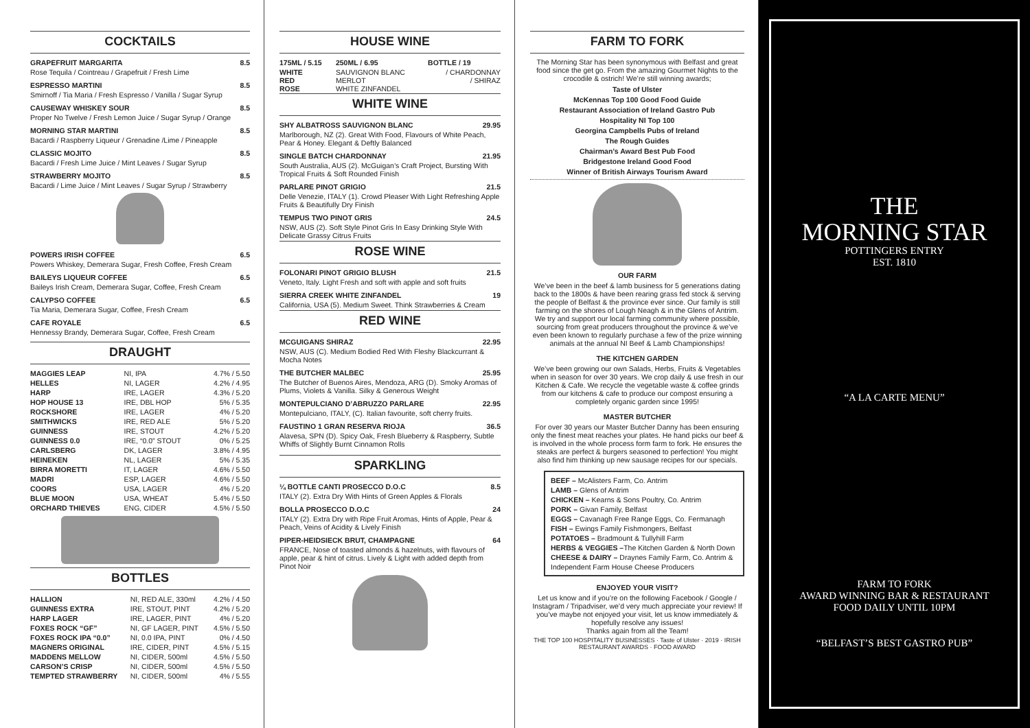COCKTAILS
GRAPEFRUIT MARGARITA 8.5
Rose Tequila / Cointreau / Grapefruit / Fresh Lime
ESPRESSO MARTINI 8.5
Smirnoff / Tia Maria / Fresh Espresso / Vanilla / Sugar Syrup
CAUSEWAY WHISKEY SOUR 8.5
Proper No Twelve / Fresh Lemon Juice / Sugar Syrup / Orange
MORNING STAR MARTINI 8.5
Bacardi / Raspberry Liqueur / Grenadine /Lime / Pineapple
CLASSIC MOJITO 8.5
Bacardi / Fresh Lime Juice / Mint Leaves / Sugar Syrup
STRAWBERRY MOJITO 8.5
Bacardi / Lime Juice / Mint Leaves / Sugar Syrup / Strawberry
POWERS IRISH COFFEE 6.5
Powers Whiskey, Demerara Sugar, Fresh Coffee, Fresh Cream
BAILEYS LIQUEUR COFFEE 6.5
Baileys Irish Cream, Demerara Sugar, Coffee, Fresh Cream
CALYPSO COFFEE 6.5
Tia Maria, Demerara Sugar, Coffee, Fresh Cream
CAFE ROYALE 6.5
Hennessy Brandy, Demerara Sugar, Coffee, Fresh Cream
DRAUGHT
| MAGGIES LEAP | NI, IPA | 4.7% / 5.50 |
| HELLES | NI, LAGER | 4.2% / 4.95 |
| HARP | IRE, LAGER | 4.3% / 5.20 |
| HOP HOUSE 13 | IRE, DBL HOP | 5% / 5.35 |
| ROCKSHORE | IRE, LAGER | 4% / 5.20 |
| SMITHWICKS | IRE, RED ALE | 5% / 5.20 |
| GUINNESS | IRE, STOUT | 4.2% / 5.20 |
| GUINNESS 0.0 | IRE, “0.0” STOUT | 0% / 5.25 |
| CARLSBERG | DK, LAGER | 3.8% / 4.95 |
| HEINEKEN | NL, LAGER | 5% / 5.35 |
| BIRRA MORETTI | IT, LAGER | 4.6% / 5.50 |
| MADRI | ESP, LAGER | 4.6% / 5.50 |
| COORS | USA, LAGER | 4% / 5.20 |
| BLUE MOON | USA, WHEAT | 5.4% / 5.50 |
| ORCHARD THIEVES | ENG, CIDER | 4.5% / 5.50 |
BOTTLES
| HALLION | NI, RED ALE, 330ml | 4.2% / 4.50 |
| GUINNESS EXTRA | IRE, STOUT, PINT | 4.2% / 5.20 |
| HARP LAGER | IRE, LAGER, PINT | 4% / 5.20 |
| FOXES ROCK “GF” | NI, GF LAGER, PINT | 4.5% / 5.50 |
| FOXES ROCK IPA “0.0” | NI, 0.0 IPA, PINT | 0% / 4.50 |
| MAGNERS ORIGINAL | IRE, CIDER, PINT | 4.5% / 5.15 |
| MADDENS MELLOW | NI, CIDER, 500ml | 4.5% / 5.50 |
| CARSON’S CRISP | NI, CIDER, 500ml | 4.5% / 5.50 |
| TEMPTED STRAWBERRY | NI, CIDER, 500ml | 4% / 5.55 |
HOUSE WINE
| 175ML / 5.15 | 250ML / 6.95 | BOTTLE / 19 |
| WHITE RED ROSE | SAUVIGNON BLANC MERLOT WHITE ZINFANDEL | / CHARDONNAY / SHIRAZ |
WHITE WINE
SHY ALBATROSS SAUVIGNON BLANC 29.95
Marlborough, NZ (2). Great With Food, Flavours of White Peach, Pear & Honey. Elegant & Deftly Balanced
SINGLE BATCH CHARDONNAY 21.95
South Australia, AUS (2). McGuigan’s Craft Project, Bursting With Tropical Fruits & Soft Rounded Finish
PARLARE PINOT GRIGIO 21.5
Delle Venezie, ITALY (1). Crowd Pleaser With Light Refreshing Apple Fruits & Beautifully Dry Finish
TEMPUS TWO PINOT GRIS 24.5
NSW, AUS (2). Soft Style Pinot Gris In Easy Drinking Style With Delicate Grassy Citrus Fruits
ROSE WINE
FOLONARI PINOT GRIGIO BLUSH 21.5
Veneto, Italy. Light Fresh and soft with apple and soft fruits
SIERRA CREEK WHITE ZINFANDEL 19
California, USA (5). Medium Sweet. Think Strawberries & Cream
RED WINE
MCGUIGANS SHIRAZ 22.95
NSW, AUS (C). Medium Bodied Red With Fleshy Blackcurrant & Mocha Notes
THE BUTCHER MALBEC 25.95
The Butcher of Buenos Aires, Mendoza, ARG (D). Smoky Aromas of Plums, Violets & Vanilla. Silky & Generous Weight
MONTEPULCIANO D’ABRUZZO PARLARE 22.95
Montepulciano, ITALY, (C). Italian favourite, soft cherry fruits.
FAUSTINO 1 GRAN RESERVA RIOJA 36.5
Alavesa, SPN (D). Spicy Oak, Fresh Blueberry & Raspberry, Subtle Whiffs of Slightly Burnt Cinnamon Rolls
SPARKLING
¼ BOTTLE CANTI PROSECCO D.O.C 8.5
ITALY (2). Extra Dry With Hints of Green Apples & Florals
BOLLA PROSECCO D.O.C 24
ITALY (2). Extra Dry with Ripe Fruit Aromas, Hints of Apple, Pear & Peach, Veins of Acidity & Lively Finish
PIPER-HEIDSIECK BRUT, CHAMPAGNE 64
FRANCE, Nose of toasted almonds & hazelnuts, with flavours of apple, pear & hint of citrus. Lively & Light with added depth from Pinot Noir
FARM TO FORK
The Morning Star has been synonymous with Belfast and great food since the get go. From the amazing Gourmet Nights to the crocodile & ostrich! We’re still winning awards;
Taste of Ulster
McKennas Top 100 Good Food Guide
Restaurant Association of Ireland Gastro Pub
Hospitality NI Top 100
Georgina Campbells Pubs of Ireland
The Rough Guides
Chairman’s Award Best Pub Food
Bridgestone Ireland Good Food
Winner of British Airways Tourism Award
OUR FARM
We’ve been in the beef & lamb business for 5 generations dating back to the 1800s & have been rearing grass fed stock & serving the people of Belfast & the province ever since. Our family is still farming on the shores of Lough Neagh & in the Glens of Antrim. We try and support our local farming community where possible, sourcing from great producers throughout the province & we’ve even been known to regularly purchase a few of the prize winning animals at the annual NI Beef & Lamb Championships!
THE KITCHEN GARDEN
We’ve been growing our own Salads, Herbs, Fruits & Vegetables when in season for over 30 years. We crop daily & use fresh in our Kitchen & Cafe. We recycle the vegetable waste & coffee grinds from our kitchens & cafe to produce our compost ensuring a completely organic garden since 1995!
MASTER BUTCHER
For over 30 years our Master Butcher Danny has been ensuring only the finest meat reaches your plates. He hand picks our beef & is involved in the whole process form farm to fork. He ensures the steaks are perfect & burgers seasoned to perfection! You might also find him thinking up new sausage recipes for our specials.
BEEF – McAlisters Farm, Co. Antrim
LAMB – Glens of Antrim
CHICKEN – Kearns & Sons Poultry, Co. Antrim
PORK – Givan Family, Belfast
EGGS – Cavanagh Free Range Eggs, Co. Fermanagh
FISH – Ewings Family Fishmongers, Belfast
POTATOES – Bradmount & Tullyhill Farm
HERBS & VEGGIES –The Kitchen Garden & North Down
CHEESE & DAIRY – Draynes Family Farm, Co. Antrim & Independent Farm House Cheese Producers
ENJOYED YOUR VISIT?
Let us know and if you’re on the following Facebook / Google / Instagram / Tripadviser, we’d very much appreciate your review! If you’ve maybe not enjoyed your visit, let us know immediately & hopefully resolve any issues!
Thanks again from all the Team!
THE TOP 100 HOSPITALITY BUSINESSES · Taste of Ulster · 2019 · IRISH RESTAURANT AWARDS · FOOD AWARD
THE
MORNING STAR
POTTINGERS ENTRY
EST. 1810
“A LA CARTE MENU”
FARM TO FORK
AWARD WINNING BAR & RESTAURANT
FOOD DAILY UNTIL 10PM
“BELFAST’S BEST GASTRO PUB”